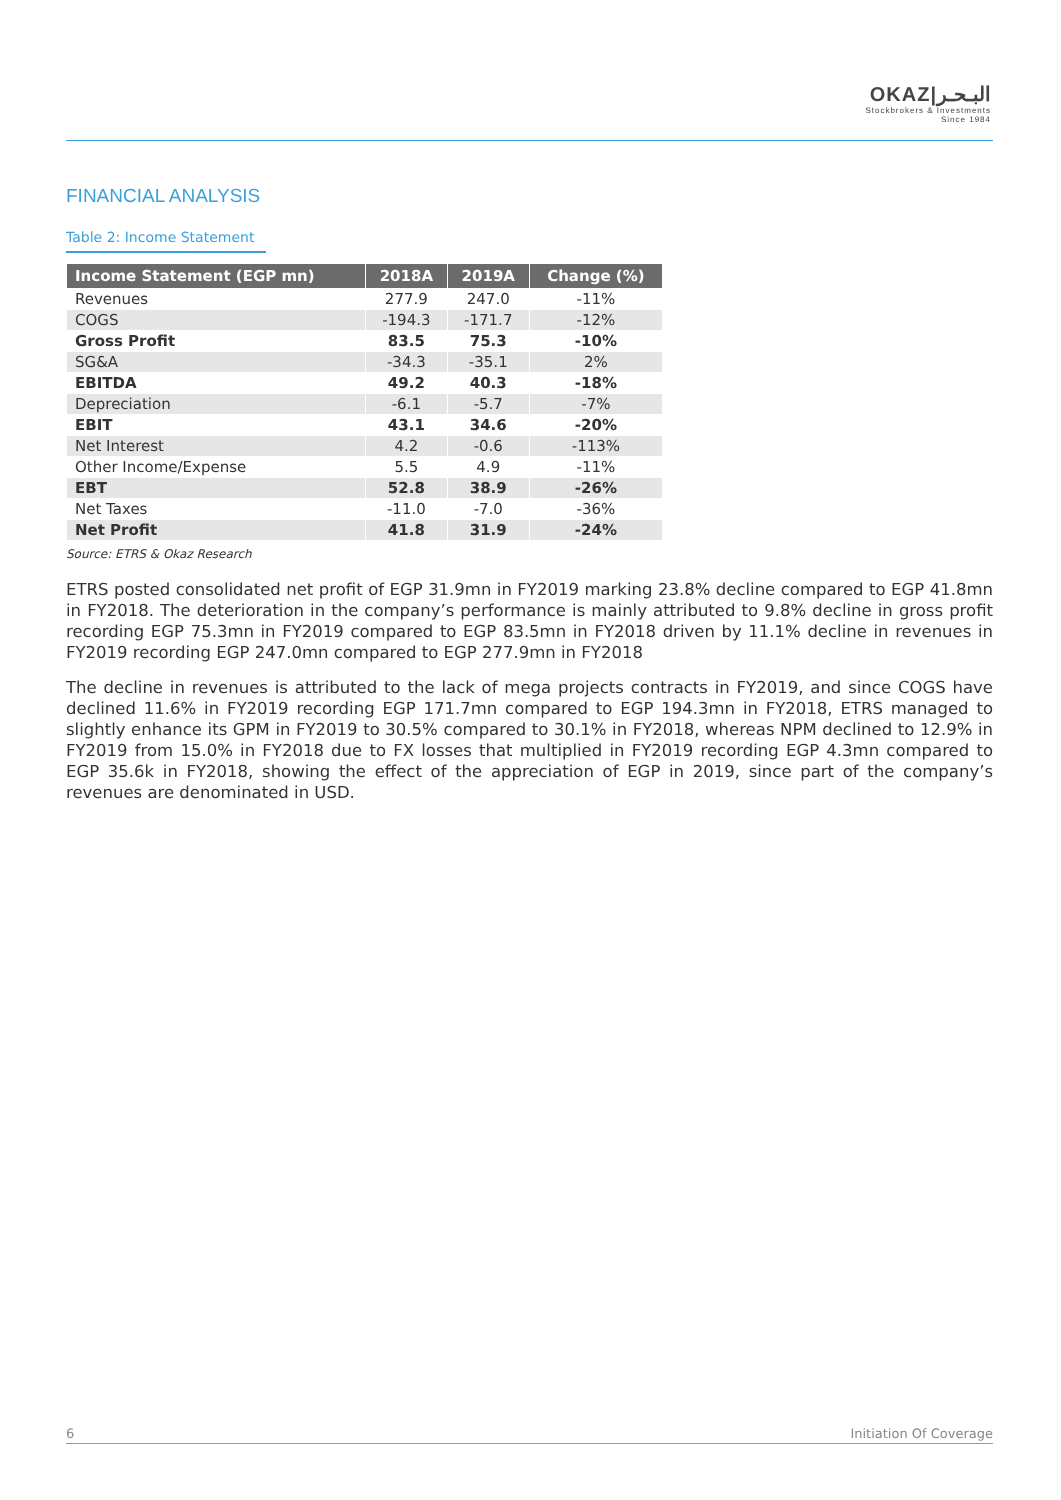OKAZ|البـحـر
Stockbrokers & Investments
Since 1984
FINANCIAL ANALYSIS
Table 2: Income Statement
| Income Statement (EGP mn) | 2018A | 2019A | Change (%) |
| --- | --- | --- | --- |
| Revenues | 277.9 | 247.0 | -11% |
| COGS | -194.3 | -171.7 | -12% |
| Gross Profit | 83.5 | 75.3 | -10% |
| SG&A | -34.3 | -35.1 | 2% |
| EBITDA | 49.2 | 40.3 | -18% |
| Depreciation | -6.1 | -5.7 | -7% |
| EBIT | 43.1 | 34.6 | -20% |
| Net Interest | 4.2 | -0.6 | -113% |
| Other Income/Expense | 5.5 | 4.9 | -11% |
| EBT | 52.8 | 38.9 | -26% |
| Net Taxes | -11.0 | -7.0 | -36% |
| Net Profit | 41.8 | 31.9 | -24% |
Source: ETRS & Okaz Research
ETRS posted consolidated net profit of EGP 31.9mn in FY2019 marking 23.8% decline compared to EGP 41.8mn in FY2018. The deterioration in the company’s performance is mainly attributed to 9.8% decline in gross profit recording EGP 75.3mn in FY2019 compared to EGP 83.5mn in FY2018 driven by 11.1% decline in revenues in FY2019 recording EGP 247.0mn compared to EGP 277.9mn in FY2018
The decline in revenues is attributed to the lack of mega projects contracts in FY2019, and since COGS have declined 11.6% in FY2019 recording EGP 171.7mn compared to EGP 194.3mn in FY2018, ETRS managed to slightly enhance its GPM in FY2019 to 30.5% compared to 30.1% in FY2018, whereas NPM declined to 12.9% in FY2019 from 15.0% in FY2018 due to FX losses that multiplied in FY2019 recording EGP 4.3mn compared to EGP 35.6k in FY2018, showing the effect of the appreciation of EGP in 2019, since part of the company’s revenues are denominated in USD.
6 Initiation Of Coverage